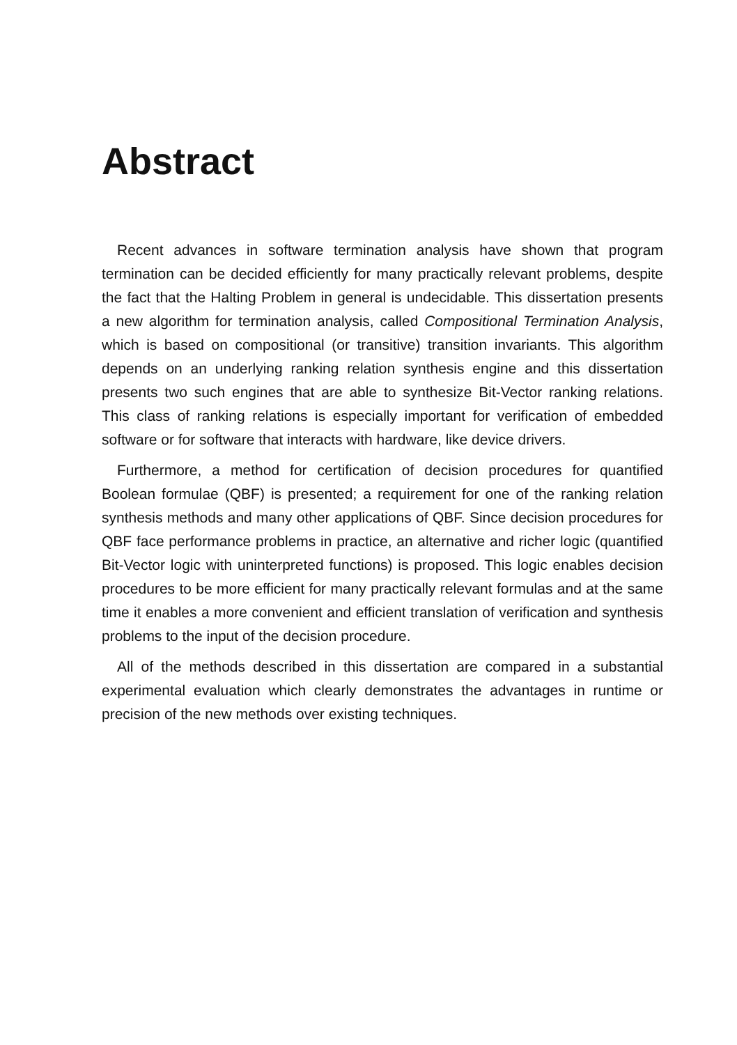Abstract
Recent advances in software termination analysis have shown that program termination can be decided efficiently for many practically relevant problems, despite the fact that the Halting Problem in general is undecidable. This dissertation presents a new algorithm for termination analysis, called Compositional Termination Analysis, which is based on compositional (or transitive) transition invariants. This algorithm depends on an underlying ranking relation synthesis engine and this dissertation presents two such engines that are able to synthesize Bit-Vector ranking relations. This class of ranking relations is especially important for verification of embedded software or for software that interacts with hardware, like device drivers.
Furthermore, a method for certification of decision procedures for quantified Boolean formulae (QBF) is presented; a requirement for one of the ranking relation synthesis methods and many other applications of QBF. Since decision procedures for QBF face performance problems in practice, an alternative and richer logic (quantified Bit-Vector logic with uninterpreted functions) is proposed. This logic enables decision procedures to be more efficient for many practically relevant formulas and at the same time it enables a more convenient and efficient translation of verification and synthesis problems to the input of the decision procedure.
All of the methods described in this dissertation are compared in a substantial experimental evaluation which clearly demonstrates the advantages in runtime or precision of the new methods over existing techniques.